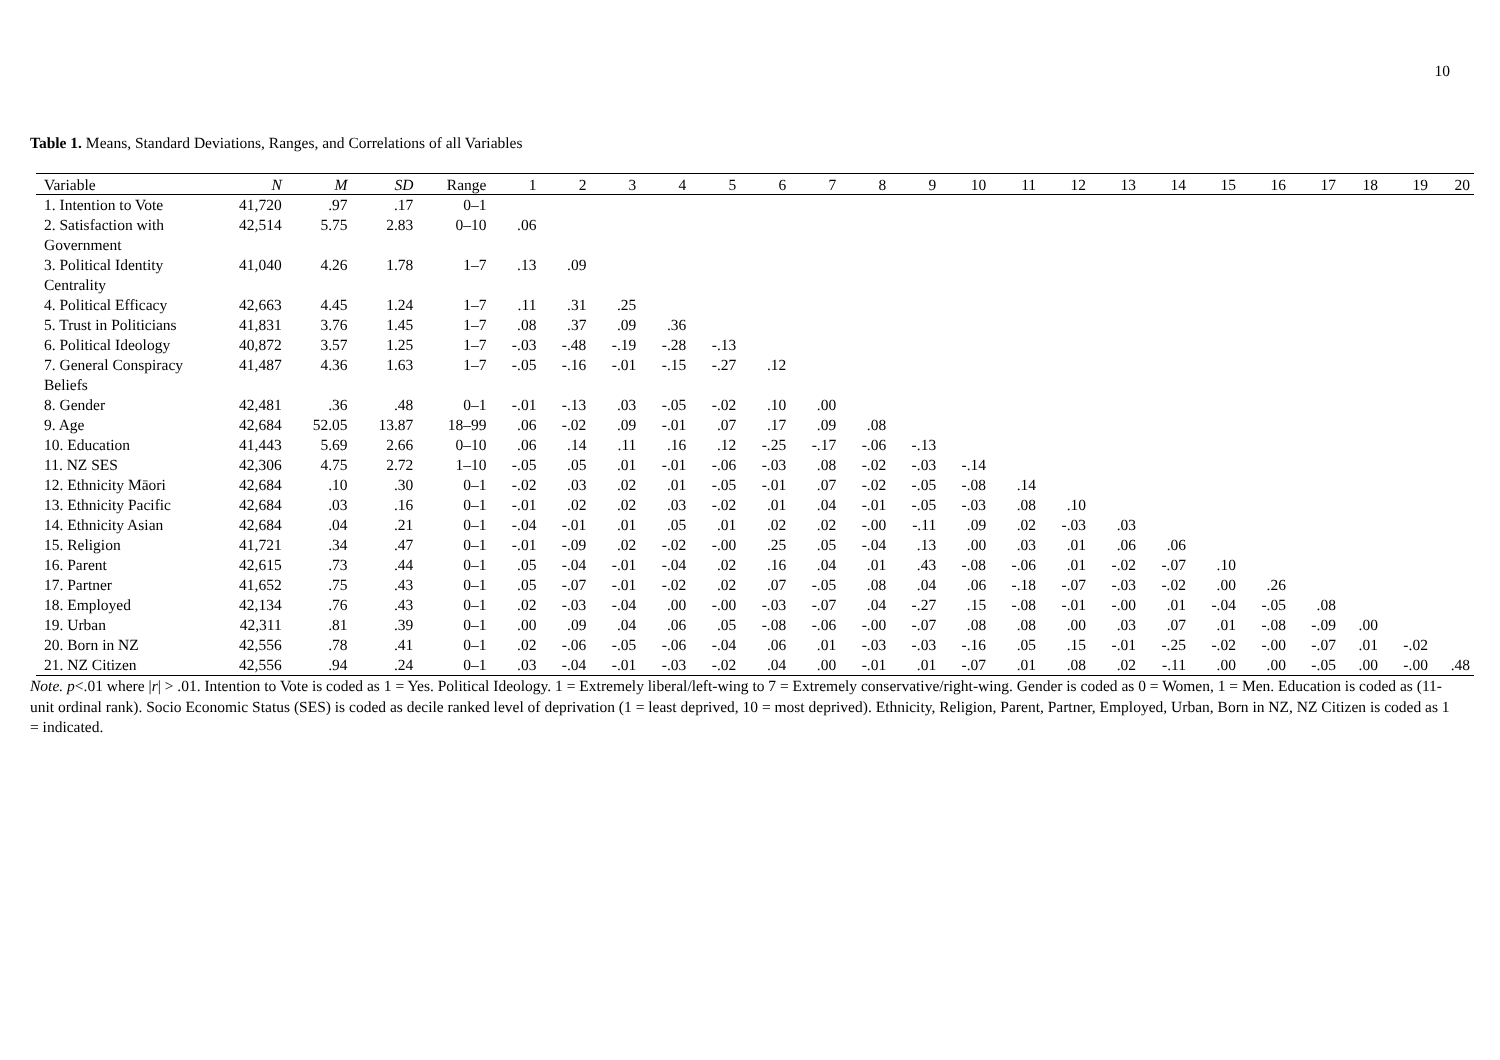10
Table 1. Means, Standard Deviations, Ranges, and Correlations of all Variables
| Variable | N | M | SD | Range | 1 | 2 | 3 | 4 | 5 | 6 | 7 | 8 | 9 | 10 | 11 | 12 | 13 | 14 | 15 | 16 | 17 | 18 | 19 | 20 |
| --- | --- | --- | --- | --- | --- | --- | --- | --- | --- | --- | --- | --- | --- | --- | --- | --- | --- | --- | --- | --- | --- | --- | --- | --- |
| 1. Intention to Vote | 41,720 | .97 | .17 | 0–1 | | | | | | | | | | | | | | | | | | | | |
| 2. Satisfaction with Government | 42,514 | 5.75 | 2.83 | 0–10 | .06 | | | | | | | | | | | | | | | | | | | |
| 3. Political Identity Centrality | 41,040 | 4.26 | 1.78 | 1–7 | .13 | .09 | | | | | | | | | | | | | | | | | | |
| 4. Political Efficacy | 42,663 | 4.45 | 1.24 | 1–7 | .11 | .31 | .25 | | | | | | | | | | | | | | | | | |
| 5. Trust in Politicians | 41,831 | 3.76 | 1.45 | 1–7 | .08 | .37 | .09 | .36 | | | | | | | | | | | | | | | | |
| 6. Political Ideology | 40,872 | 3.57 | 1.25 | 1–7 | -.03 | -.48 | -.19 | -.28 | -.13 | | | | | | | | | | | | | | | |
| 7. General Conspiracy Beliefs | 41,487 | 4.36 | 1.63 | 1–7 | -.05 | -.16 | -.01 | -.15 | -.27 | .12 | | | | | | | | | | | | | | |
| 8. Gender | 42,481 | .36 | .48 | 0–1 | -.01 | -.13 | .03 | -.05 | -.02 | .10 | .00 | | | | | | | | | | | | | |
| 9. Age | 42,684 | 52.05 | 13.87 | 18–99 | .06 | -.02 | .09 | -.01 | .07 | .17 | .09 | .08 | | | | | | | | | | | | |
| 10. Education | 41,443 | 5.69 | 2.66 | 0–10 | .06 | .14 | .11 | .16 | .12 | -.25 | -.17 | -.06 | -.13 | | | | | | | | | | | |
| 11. NZ SES | 42,306 | 4.75 | 2.72 | 1–10 | -.05 | .05 | .01 | -.01 | -.06 | -.03 | .08 | -.02 | -.03 | -.14 | | | | | | | | | | |
| 12. Ethnicity Māori | 42,684 | .10 | .30 | 0–1 | -.02 | .03 | .02 | .01 | -.05 | -.01 | .07 | -.02 | -.05 | -.08 | .14 | | | | | | | | | |
| 13. Ethnicity Pacific | 42,684 | .03 | .16 | 0–1 | -.01 | .02 | .02 | .03 | -.02 | .01 | .04 | -.01 | -.05 | -.03 | .08 | .10 | | | | | | | | |
| 14. Ethnicity Asian | 42,684 | .04 | .21 | 0–1 | -.04 | -.01 | .01 | .05 | .01 | .02 | .02 | -.00 | -.11 | .09 | .02 | -.03 | .03 | | | | | | | |
| 15. Religion | 41,721 | .34 | .47 | 0–1 | -.01 | -.09 | .02 | -.02 | -.00 | .25 | .05 | -.04 | .13 | .00 | .03 | .01 | .06 | .06 | | | | | | |
| 16. Parent | 42,615 | .73 | .44 | 0–1 | .05 | -.04 | -.01 | -.04 | .02 | .16 | .04 | .01 | .43 | -.08 | -.06 | .01 | -.02 | -.07 | .10 | | | | | |
| 17. Partner | 41,652 | .75 | .43 | 0–1 | .05 | -.07 | -.01 | -.02 | .02 | .07 | -.05 | .08 | .04 | .06 | -.18 | -.07 | -.03 | -.02 | .00 | .26 | | | | |
| 18. Employed | 42,134 | .76 | .43 | 0–1 | .02 | -.03 | -.04 | .00 | -.00 | -.03 | -.07 | .04 | -.27 | .15 | -.08 | -.01 | -.00 | .01 | -.04 | -.05 | .08 | | | |
| 19. Urban | 42,311 | .81 | .39 | 0–1 | .00 | .09 | .04 | .06 | .05 | -.08 | -.06 | -.00 | -.07 | .08 | .08 | .00 | .03 | .07 | .01 | -.08 | -.09 | .00 | | |
| 20. Born in NZ | 42,556 | .78 | .41 | 0–1 | .02 | -.06 | -.05 | -.06 | -.04 | .06 | .01 | -.03 | -.03 | -.16 | .05 | .15 | -.01 | -.25 | -.02 | -.00 | -.07 | .01 | -.02 | |
| 21. NZ Citizen | 42,556 | .94 | .24 | 0–1 | .03 | -.04 | -.01 | -.03 | -.02 | .04 | .00 | -.01 | .01 | -.07 | .01 | .08 | .02 | -.11 | .00 | .00 | -.05 | .00 | -.00 | .48 |
Note. p<.01 where |r| > .01. Intention to Vote is coded as 1 = Yes. Political Ideology. 1 = Extremely liberal/left-wing to 7 = Extremely conservative/right-wing. Gender is coded as 0 = Women, 1 = Men. Education is coded as (11-unit ordinal rank). Socio Economic Status (SES) is coded as decile ranked level of deprivation (1 = least deprived, 10 = most deprived). Ethnicity, Religion, Parent, Partner, Employed, Urban, Born in NZ, NZ Citizen is coded as 1 = indicated.